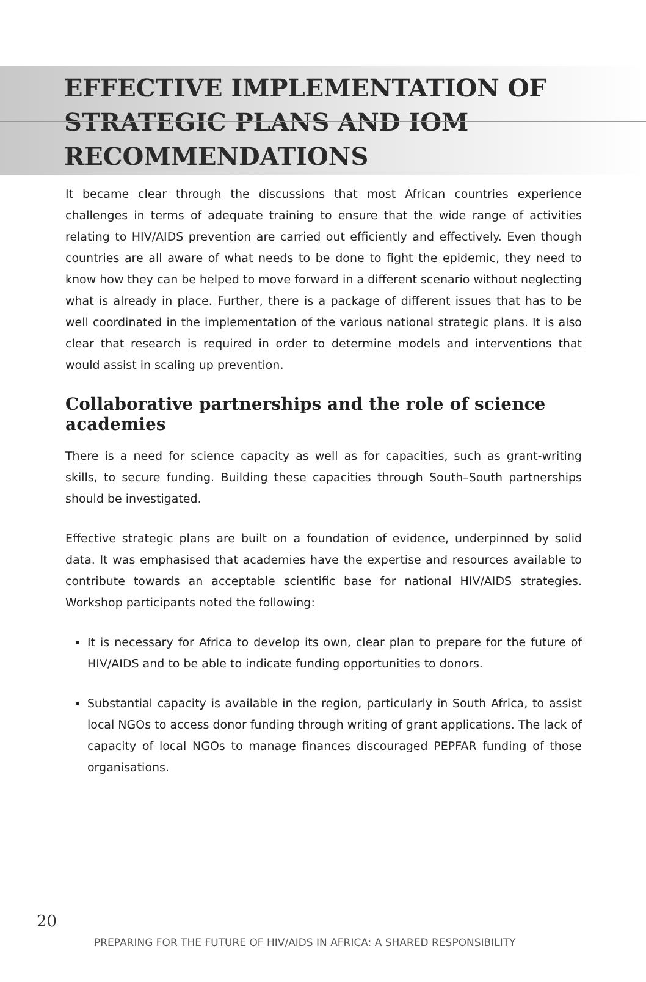EFFECTIVE IMPLEMENTATION OF STRATEGIC PLANS AND IOM RECOMMENDATIONS
It became clear through the discussions that most African countries experience challenges in terms of adequate training to ensure that the wide range of activities relating to HIV/AIDS prevention are carried out efficiently and effectively. Even though countries are all aware of what needs to be done to fight the epidemic, they need to know how they can be helped to move forward in a different scenario without neglecting what is already in place. Further, there is a package of different issues that has to be well coordinated in the implementation of the various national strategic plans. It is also clear that research is required in order to determine models and interventions that would assist in scaling up prevention.
Collaborative partnerships and the role of science academies
There is a need for science capacity as well as for capacities, such as grant-writing skills, to secure funding. Building these capacities through South–South partnerships should be investigated.
Effective strategic plans are built on a foundation of evidence, underpinned by solid data. It was emphasised that academies have the expertise and resources available to contribute towards an acceptable scientific base for national HIV/AIDS strategies. Workshop participants noted the following:
It is necessary for Africa to develop its own, clear plan to prepare for the future of HIV/AIDS and to be able to indicate funding opportunities to donors.
Substantial capacity is available in the region, particularly in South Africa, to assist local NGOs to access donor funding through writing of grant applications. The lack of capacity of local NGOs to manage finances discouraged PEPFAR funding of those organisations.
20
PREPARING FOR THE FUTURE OF HIV/AIDS IN AFRICA: A SHARED RESPONSIBILITY